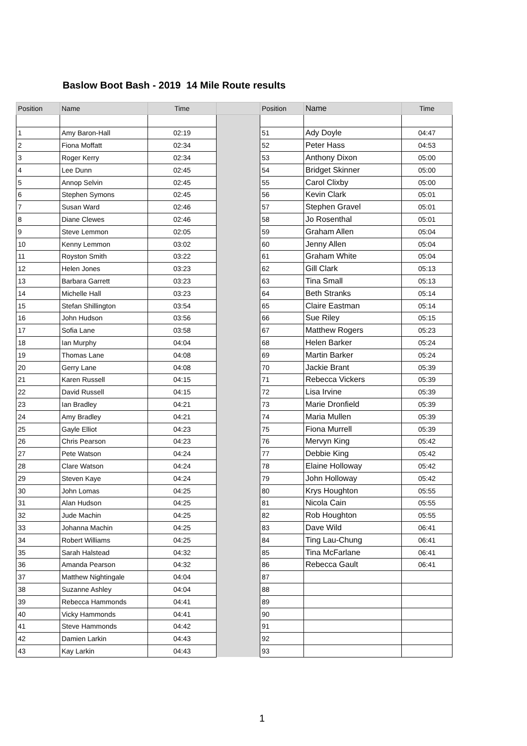Baslow Boot Bash - 2019 14 Mile Route results
| Position | Name | Time | | Position | Name | Time |
| --- | --- | --- | --- | --- | --- | --- |
| 1 | Amy Baron-Hall | 02:19 | | 51 | Ady Doyle | 04:47 |
| 2 | Fiona Moffatt | 02:34 | | 52 | Peter Hass | 04:53 |
| 3 | Roger Kerry | 02:34 | | 53 | Anthony Dixon | 05:00 |
| 4 | Lee Dunn | 02:45 | | 54 | Bridget Skinner | 05:00 |
| 5 | Annop Selvin | 02:45 | | 55 | Carol Clixby | 05:00 |
| 6 | Stephen Symons | 02:45 | | 56 | Kevin Clark | 05:01 |
| 7 | Susan Ward | 02:46 | | 57 | Stephen Gravel | 05:01 |
| 8 | Diane Clewes | 02:46 | | 58 | Jo Rosenthal | 05:01 |
| 9 | Steve Lemmon | 02:05 | | 59 | Graham Allen | 05:04 |
| 10 | Kenny Lemmon | 03:02 | | 60 | Jenny Allen | 05:04 |
| 11 | Royston Smith | 03:22 | | 61 | Graham White | 05:04 |
| 12 | Helen Jones | 03:23 | | 62 | Gill Clark | 05:13 |
| 13 | Barbara Garrett | 03:23 | | 63 | Tina Small | 05:13 |
| 14 | Michelle Hall | 03:23 | | 64 | Beth Stranks | 05:14 |
| 15 | Stefan Shillington | 03:54 | | 65 | Claire Eastman | 05:14 |
| 16 | John Hudson | 03:56 | | 66 | Sue Riley | 05:15 |
| 17 | Sofia Lane | 03:58 | | 67 | Matthew Rogers | 05:23 |
| 18 | Ian Murphy | 04:04 | | 68 | Helen Barker | 05:24 |
| 19 | Thomas Lane | 04:08 | | 69 | Martin Barker | 05:24 |
| 20 | Gerry Lane | 04:08 | | 70 | Jackie Brant | 05:39 |
| 21 | Karen Russell | 04:15 | | 71 | Rebecca Vickers | 05:39 |
| 22 | David Russell | 04:15 | | 72 | Lisa Irvine | 05:39 |
| 23 | Ian Bradley | 04:21 | | 73 | Marie Dronfield | 05:39 |
| 24 | Amy Bradley | 04:21 | | 74 | Maria Mullen | 05:39 |
| 25 | Gayle Elliot | 04:23 | | 75 | Fiona Murrell | 05:39 |
| 26 | Chris Pearson | 04:23 | | 76 | Mervyn King | 05:42 |
| 27 | Pete Watson | 04:24 | | 77 | Debbie King | 05:42 |
| 28 | Clare Watson | 04:24 | | 78 | Elaine Holloway | 05:42 |
| 29 | Steven Kaye | 04:24 | | 79 | John Holloway | 05:42 |
| 30 | John Lomas | 04:25 | | 80 | Krys Houghton | 05:55 |
| 31 | Alan Hudson | 04:25 | | 81 | Nicola Cain | 05:55 |
| 32 | Jude Machin | 04:25 | | 82 | Rob Houghton | 05:55 |
| 33 | Johanna Machin | 04:25 | | 83 | Dave Wild | 06:41 |
| 34 | Robert Williams | 04:25 | | 84 | Ting Lau-Chung | 06:41 |
| 35 | Sarah Halstead | 04:32 | | 85 | Tina McFarlane | 06:41 |
| 36 | Amanda Pearson | 04:32 | | 86 | Rebecca Gault | 06:41 |
| 37 | Matthew Nightingale | 04:04 | | 87 | | |
| 38 | Suzanne Ashley | 04:04 | | 88 | | |
| 39 | Rebecca Hammonds | 04:41 | | 89 | | |
| 40 | Vicky Hammonds | 04:41 | | 90 | | |
| 41 | Steve Hammonds | 04:42 | | 91 | | |
| 42 | Damien Larkin | 04:43 | | 92 | | |
| 43 | Kay Larkin | 04:43 | | 93 | | |
1